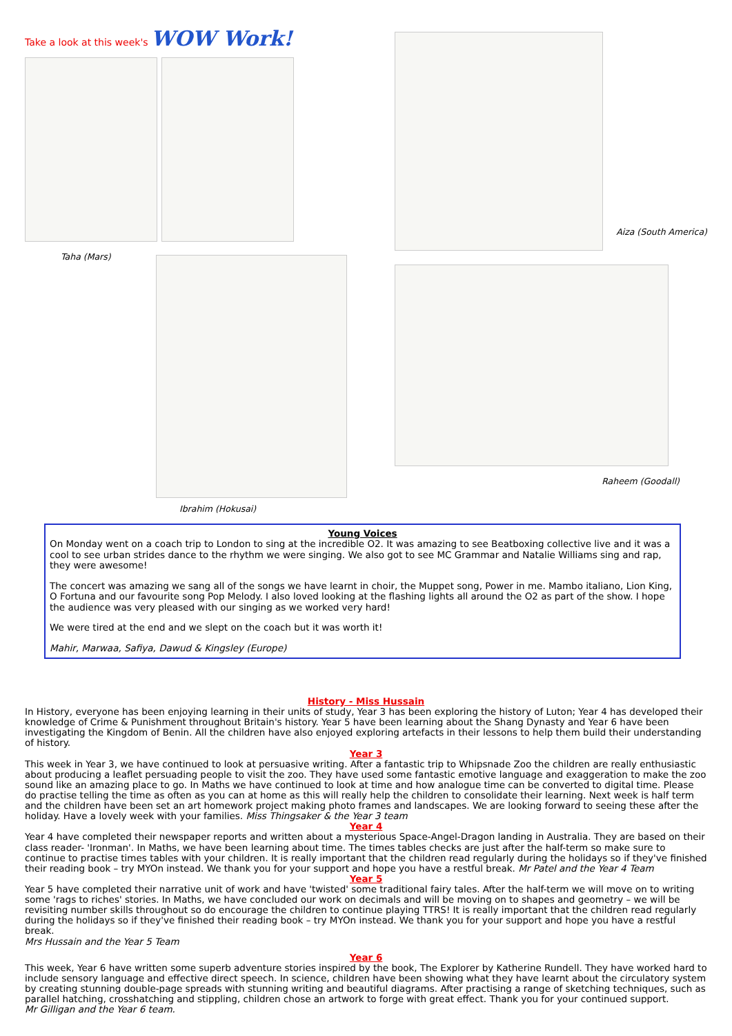Take a look at this week's WOW Work!
Taha (Mars)
Ibrahim (Hokusai)
Aiza (South America)
Raheem (Goodall)
Young Voices
On Monday went on a coach trip to London to sing at the incredible O2. It was amazing to see Beatboxing collective live and it was a cool to see urban strides dance to the rhythm we were singing. We also got to see MC Grammar and Natalie Williams sing and rap, they were awesome!
The concert was amazing we sang all of the songs we have learnt in choir, the Muppet song, Power in me. Mambo italiano, Lion King, O Fortuna and our favourite song Pop Melody. I also loved looking at the flashing lights all around the O2 as part of the show. I hope the audience was very pleased with our singing as we worked very hard!
We were tired at the end and we slept on the coach but it was worth it!
Mahir, Marwaa, Safiya, Dawud & Kingsley (Europe)
History - Miss Hussain
In History, everyone has been enjoying learning in their units of study, Year 3 has been exploring the history of Luton; Year 4 has developed their knowledge of Crime & Punishment throughout Britain's history. Year 5 have been learning about the Shang Dynasty and Year 6 have been investigating the Kingdom of Benin. All the children have also enjoyed exploring artefacts in their lessons to help them build their understanding of history.
Year 3
This week in Year 3, we have continued to look at persuasive writing. After a fantastic trip to Whipsnade Zoo the children are really enthusiastic about producing a leaflet persuading people to visit the zoo. They have used some fantastic emotive language and exaggeration to make the zoo sound like an amazing place to go. In Maths we have continued to look at time and how analogue time can be converted to digital time. Please do practise telling the time as often as you can at home as this will really help the children to consolidate their learning. Next week is half term and the children have been set an art homework project making photo frames and landscapes. We are looking forward to seeing these after the holiday. Have a lovely week with your families. Miss Thingsaker & the Year 3 team
Year 4
Year 4 have completed their newspaper reports and written about a mysterious Space-Angel-Dragon landing in Australia. They are based on their class reader- 'Ironman'. In Maths, we have been learning about time. The times tables checks are just after the half-term so make sure to continue to practise times tables with your children. It is really important that the children read regularly during the holidays so if they've finished their reading book – try MYOn instead. We thank you for your support and hope you have a restful break. Mr Patel and the Year 4 Team
Year 5
Year 5 have completed their narrative unit of work and have 'twisted' some traditional fairy tales. After the half-term we will move on to writing some 'rags to riches' stories. In Maths, we have concluded our work on decimals and will be moving on to shapes and geometry – we will be revisiting number skills throughout so do encourage the children to continue playing TTRS! It is really important that the children read regularly during the holidays so if they've finished their reading book – try MYOn instead. We thank you for your support and hope you have a restful break.
Mrs Hussain and the Year 5 Team
Year 6
This week, Year 6 have written some superb adventure stories inspired by the book, The Explorer by Katherine Rundell. They have worked hard to include sensory language and effective direct speech. In science, children have been showing what they have learnt about the circulatory system by creating stunning double-page spreads with stunning writing and beautiful diagrams. After practising a range of sketching techniques, such as parallel hatching, crosshatching and stippling, children chose an artwork to forge with great effect. Thank you for your continued support.
Mr Gilligan and the Year 6 team.